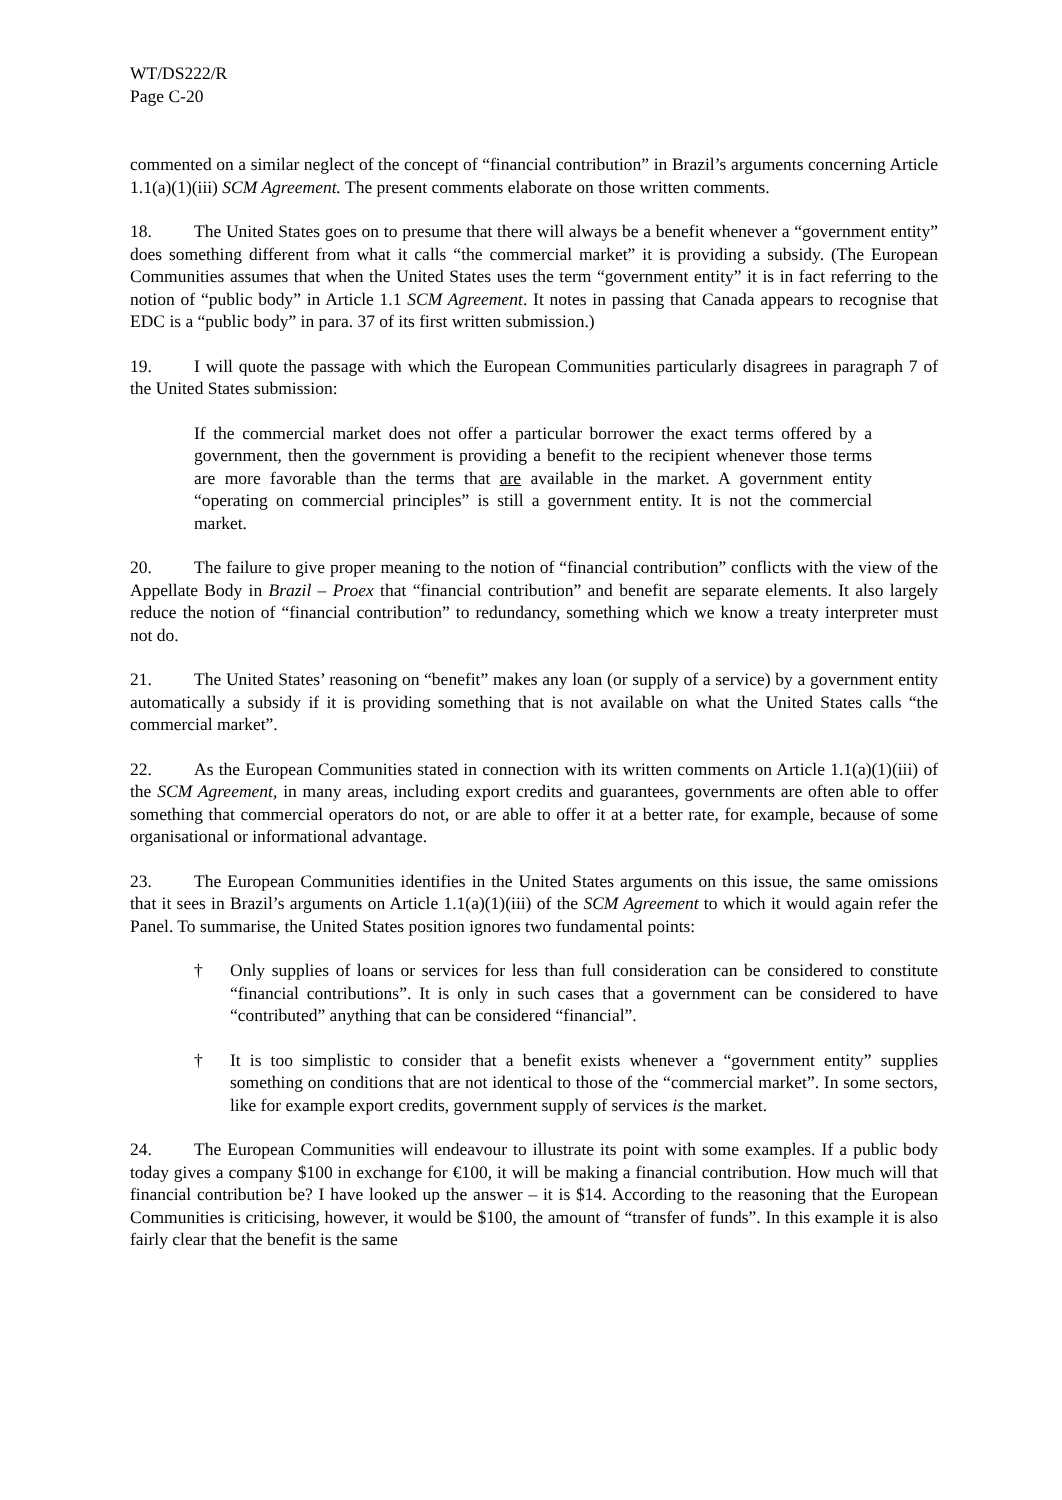WT/DS222/R
Page C-20
commented on a similar neglect of the concept of “financial contribution” in Brazil’s arguments concerning Article 1.1(a)(1)(iii) SCM Agreement. The present comments elaborate on those written comments.
18. The United States goes on to presume that there will always be a benefit whenever a “government entity” does something different from what it calls “the commercial market” it is providing a subsidy. (The European Communities assumes that when the United States uses the term “government entity” it is in fact referring to the notion of “public body” in Article 1.1 SCM Agreement. It notes in passing that Canada appears to recognise that EDC is a “public body” in para. 37 of its first written submission.)
19. I will quote the passage with which the European Communities particularly disagrees in paragraph 7 of the United States submission:
If the commercial market does not offer a particular borrower the exact terms offered by a government, then the government is providing a benefit to the recipient whenever those terms are more favorable than the terms that are available in the market. A government entity “operating on commercial principles” is still a government entity. It is not the commercial market.
20. The failure to give proper meaning to the notion of “financial contribution” conflicts with the view of the Appellate Body in Brazil – Proex that “financial contribution” and benefit are separate elements. It also largely reduce the notion of “financial contribution” to redundancy, something which we know a treaty interpreter must not do.
21. The United States’ reasoning on “benefit” makes any loan (or supply of a service) by a government entity automatically a subsidy if it is providing something that is not available on what the United States calls “the commercial market”.
22. As the European Communities stated in connection with its written comments on Article 1.1(a)(1)(iii) of the SCM Agreement, in many areas, including export credits and guarantees, governments are often able to offer something that commercial operators do not, or are able to offer it at a better rate, for example, because of some organisational or informational advantage.
23. The European Communities identifies in the United States arguments on this issue, the same omissions that it sees in Brazil’s arguments on Article 1.1(a)(1)(iii) of the SCM Agreement to which it would again refer the Panel. To summarise, the United States position ignores two fundamental points:
† Only supplies of loans or services for less than full consideration can be considered to constitute “financial contributions”. It is only in such cases that a government can be considered to have “contributed” anything that can be considered “financial”.
† It is too simplistic to consider that a benefit exists whenever a “government entity” supplies something on conditions that are not identical to those of the “commercial market”. In some sectors, like for example export credits, government supply of services is the market.
24. The European Communities will endeavour to illustrate its point with some examples. If a public body today gives a company $100 in exchange for €100, it will be making a financial contribution. How much will that financial contribution be? I have looked up the answer – it is $14. According to the reasoning that the European Communities is criticising, however, it would be $100, the amount of “transfer of funds”. In this example it is also fairly clear that the benefit is the same